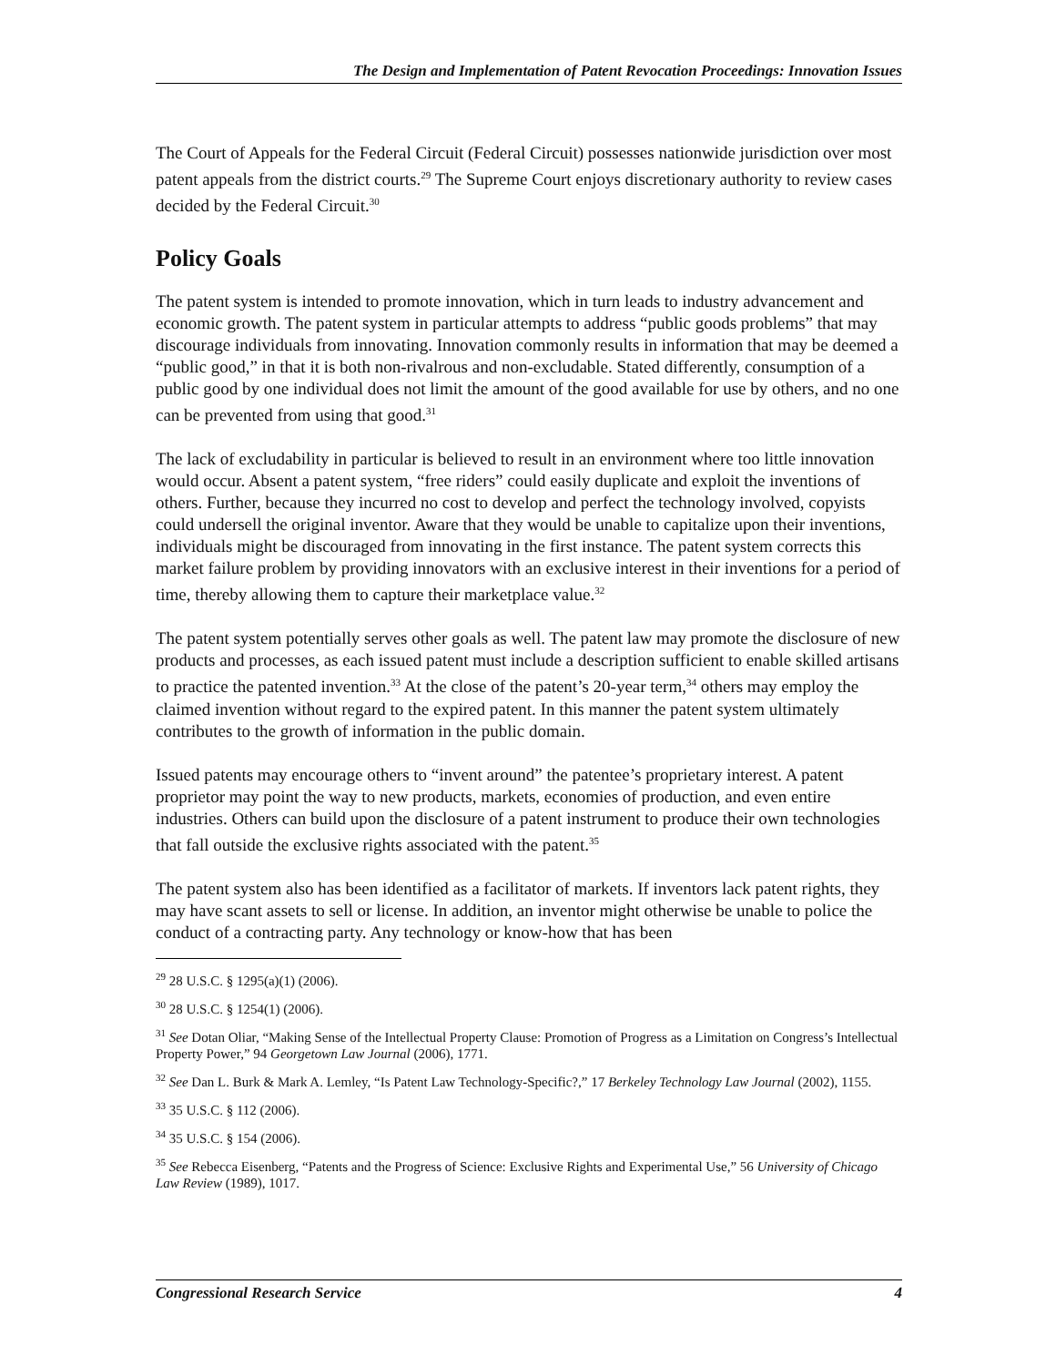The Design and Implementation of Patent Revocation Proceedings: Innovation Issues
The Court of Appeals for the Federal Circuit (Federal Circuit) possesses nationwide jurisdiction over most patent appeals from the district courts.<sup>29</sup> The Supreme Court enjoys discretionary authority to review cases decided by the Federal Circuit.<sup>30</sup>
Policy Goals
The patent system is intended to promote innovation, which in turn leads to industry advancement and economic growth. The patent system in particular attempts to address “public goods problems” that may discourage individuals from innovating. Innovation commonly results in information that may be deemed a “public good,” in that it is both non-rivalrous and non-excludable. Stated differently, consumption of a public good by one individual does not limit the amount of the good available for use by others, and no one can be prevented from using that good.<sup>31</sup>
The lack of excludability in particular is believed to result in an environment where too little innovation would occur. Absent a patent system, “free riders” could easily duplicate and exploit the inventions of others. Further, because they incurred no cost to develop and perfect the technology involved, copyists could undersell the original inventor. Aware that they would be unable to capitalize upon their inventions, individuals might be discouraged from innovating in the first instance. The patent system corrects this market failure problem by providing innovators with an exclusive interest in their inventions for a period of time, thereby allowing them to capture their marketplace value.<sup>32</sup>
The patent system potentially serves other goals as well. The patent law may promote the disclosure of new products and processes, as each issued patent must include a description sufficient to enable skilled artisans to practice the patented invention.<sup>33</sup> At the close of the patent’s 20-year term,<sup>34</sup> others may employ the claimed invention without regard to the expired patent. In this manner the patent system ultimately contributes to the growth of information in the public domain.
Issued patents may encourage others to “invent around” the patentee’s proprietary interest. A patent proprietor may point the way to new products, markets, economies of production, and even entire industries. Others can build upon the disclosure of a patent instrument to produce their own technologies that fall outside the exclusive rights associated with the patent.<sup>35</sup>
The patent system also has been identified as a facilitator of markets. If inventors lack patent rights, they may have scant assets to sell or license. In addition, an inventor might otherwise be unable to police the conduct of a contracting party. Any technology or know-how that has been
<sup>29</sup> 28 U.S.C. § 1295(a)(1) (2006).
<sup>30</sup> 28 U.S.C. § 1254(1) (2006).
<sup>31</sup> See Dotan Oliar, “Making Sense of the Intellectual Property Clause: Promotion of Progress as a Limitation on Congress’s Intellectual Property Power,” 94 Georgetown Law Journal (2006), 1771.
<sup>32</sup> See Dan L. Burk & Mark A. Lemley, “Is Patent Law Technology-Specific?,” 17 Berkeley Technology Law Journal (2002), 1155.
<sup>33</sup> 35 U.S.C. § 112 (2006).
<sup>34</sup> 35 U.S.C. § 154 (2006).
<sup>35</sup> See Rebecca Eisenberg, “Patents and the Progress of Science: Exclusive Rights and Experimental Use,” 56 University of Chicago Law Review (1989), 1017.
Congressional Research Service 4